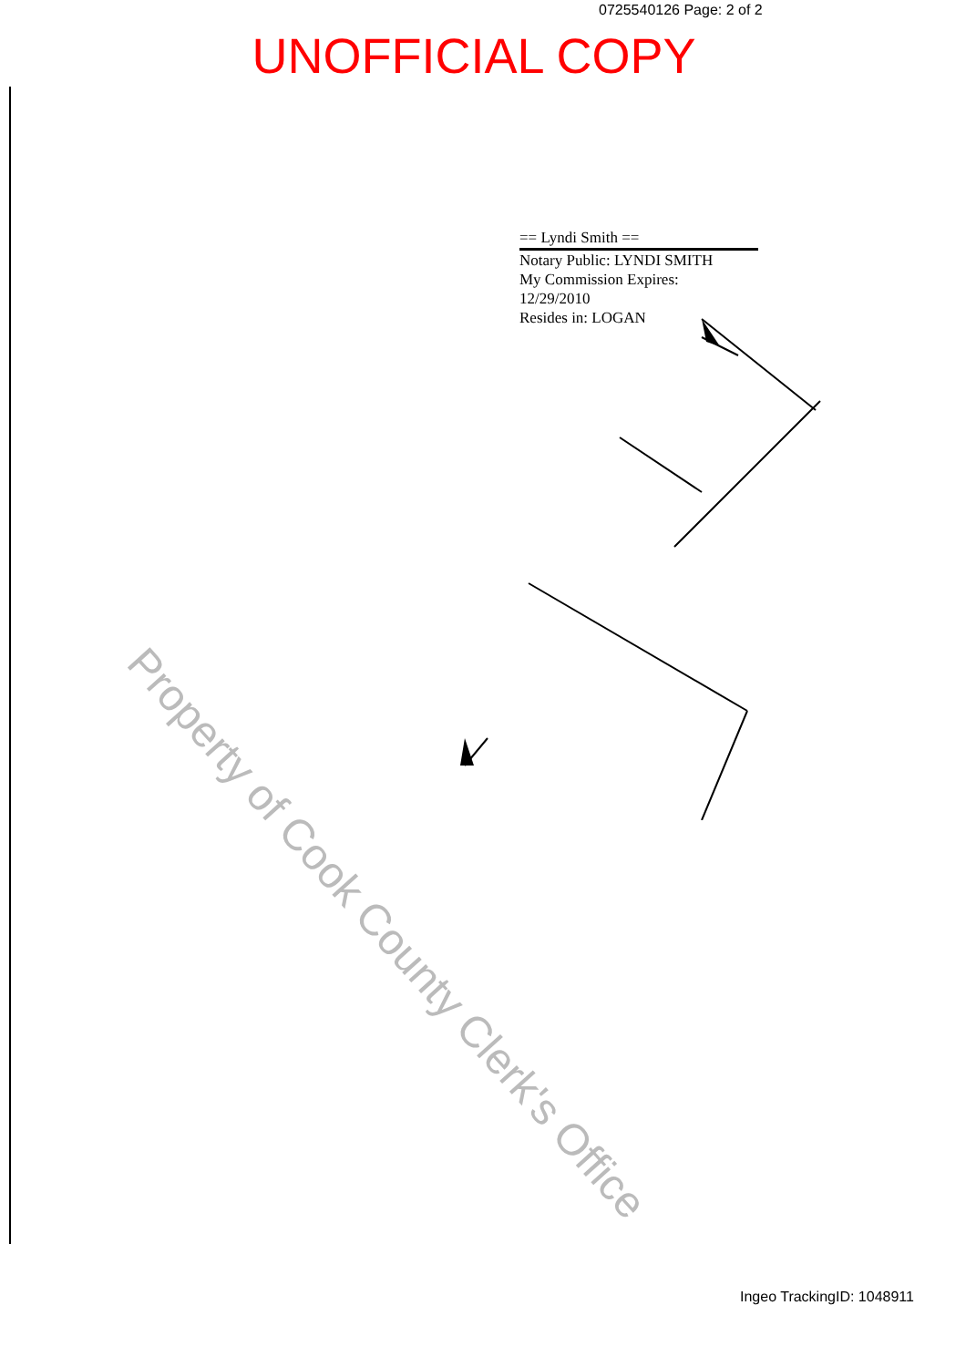0725540126 Page: 2 of 2
UNOFFICIAL COPY
== Lyndi Smith ==
Notary Public: LYNDI SMITH
My Commission Expires:
12/29/2010
Resides in: LOGAN
Property of Cook County Clerk's Office
Ingeo TrackingID: 1048911